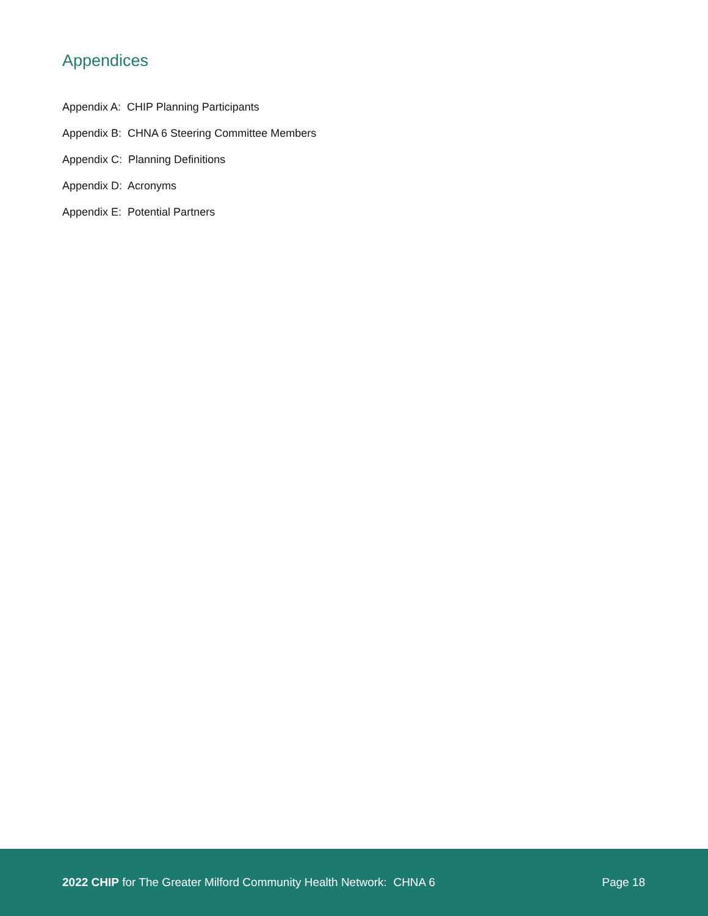Appendices
Appendix A: CHIP Planning Participants
Appendix B: CHNA 6 Steering Committee Members
Appendix C: Planning Definitions
Appendix D: Acronyms
Appendix E: Potential Partners
2022 CHIP for The Greater Milford Community Health Network: CHNA 6 Page 18